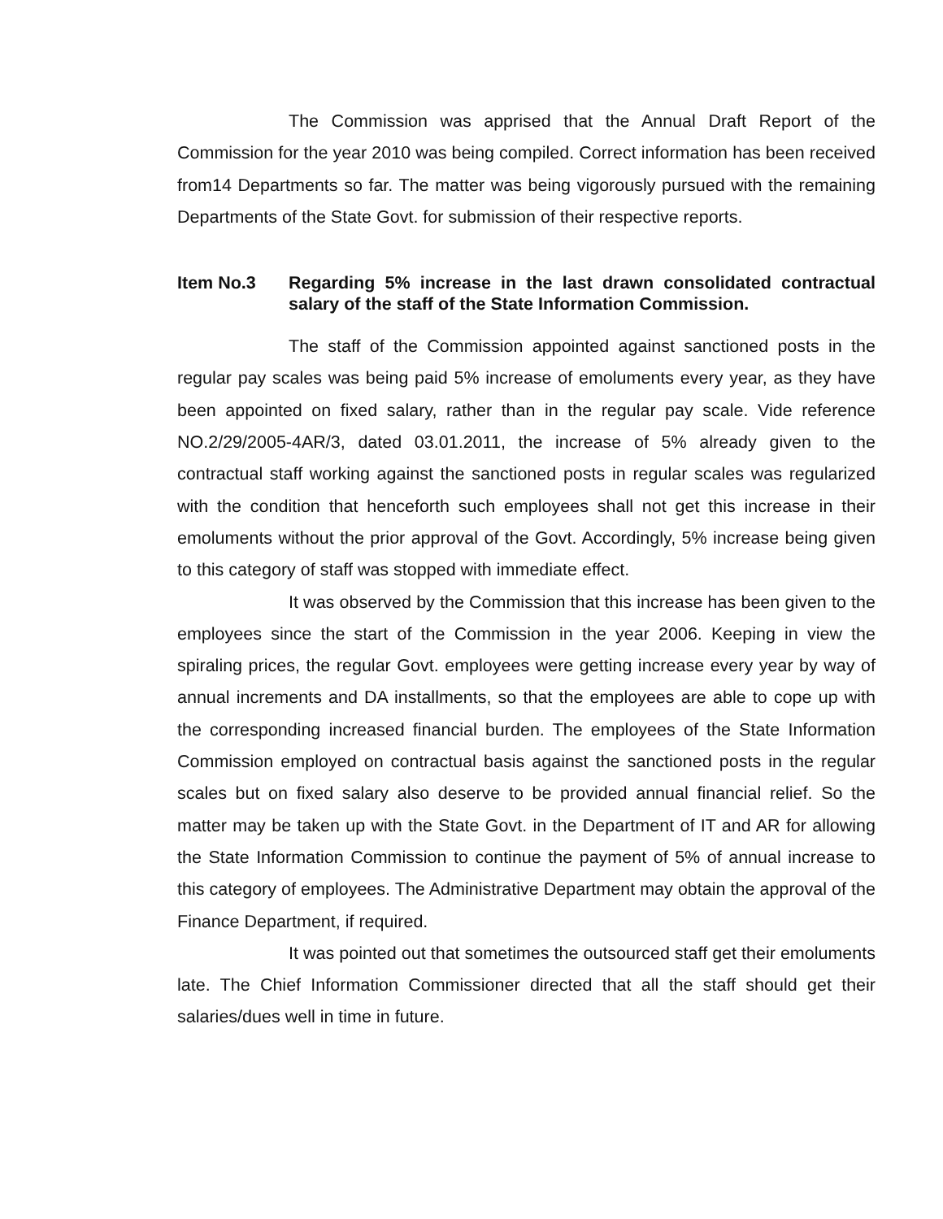The Commission was apprised that the Annual Draft Report of the Commission for the year 2010 was being compiled. Correct information has been received from14 Departments so far. The matter was being vigorously pursued with the remaining Departments of the State Govt. for submission of their respective reports.
Item No.3 Regarding 5% increase in the last drawn consolidated contractual salary of the staff of the State Information Commission.
The staff of the Commission appointed against sanctioned posts in the regular pay scales was being paid 5% increase of emoluments every year, as they have been appointed on fixed salary, rather than in the regular pay scale. Vide reference NO.2/29/2005-4AR/3, dated 03.01.2011, the increase of 5% already given to the contractual staff working against the sanctioned posts in regular scales was regularized with the condition that henceforth such employees shall not get this increase in their emoluments without the prior approval of the Govt. Accordingly, 5% increase being given to this category of staff was stopped with immediate effect.
It was observed by the Commission that this increase has been given to the employees since the start of the Commission in the year 2006. Keeping in view the spiraling prices, the regular Govt. employees were getting increase every year by way of annual increments and DA installments, so that the employees are able to cope up with the corresponding increased financial burden. The employees of the State Information Commission employed on contractual basis against the sanctioned posts in the regular scales but on fixed salary also deserve to be provided annual financial relief. So the matter may be taken up with the State Govt. in the Department of IT and AR for allowing the State Information Commission to continue the payment of 5% of annual increase to this category of employees. The Administrative Department may obtain the approval of the Finance Department, if required.
It was pointed out that sometimes the outsourced staff get their emoluments late. The Chief Information Commissioner directed that all the staff should get their salaries/dues well in time in future.